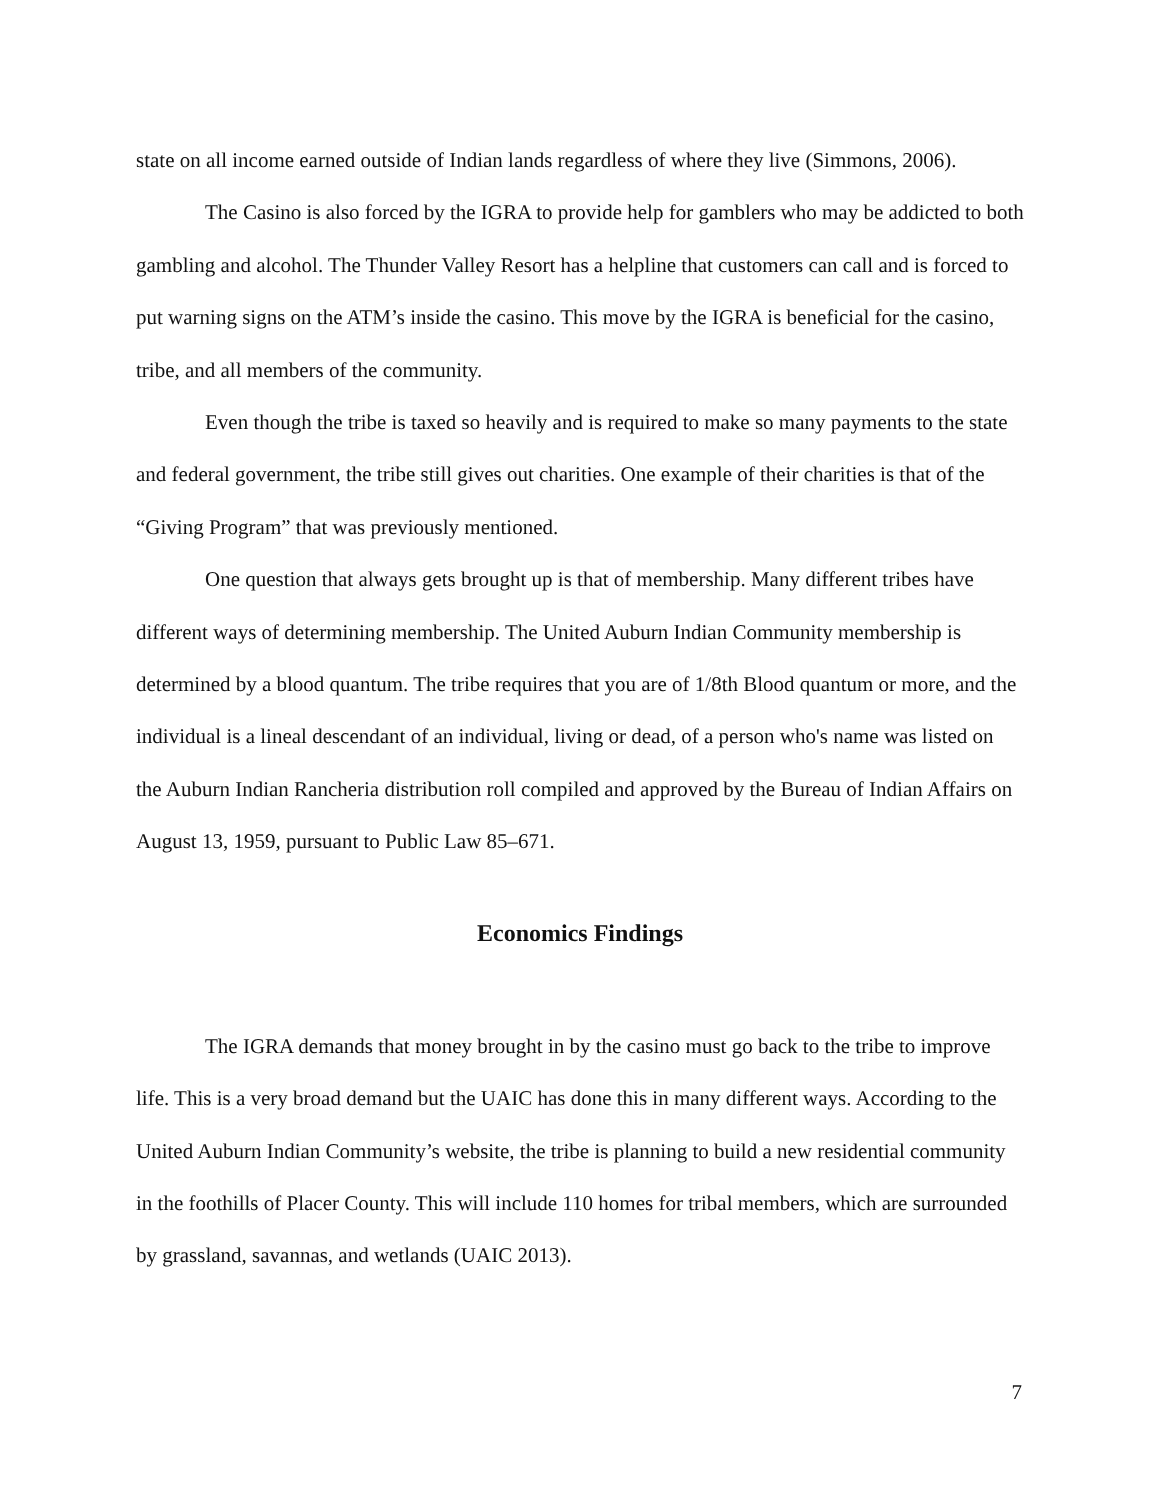state on all income earned outside of Indian lands regardless of where they live (Simmons, 2006).
The Casino is also forced by the IGRA to provide help for gamblers who may be addicted to both gambling and alcohol. The Thunder Valley Resort has a helpline that customers can call and is forced to put warning signs on the ATM’s inside the casino. This move by the IGRA is beneficial for the casino, tribe, and all members of the community.
Even though the tribe is taxed so heavily and is required to make so many payments to the state and federal government, the tribe still gives out charities. One example of their charities is that of the “Giving Program” that was previously mentioned.
One question that always gets brought up is that of membership. Many different tribes have different ways of determining membership. The United Auburn Indian Community membership is determined by a blood quantum. The tribe requires that you are of 1/8th Blood quantum or more, and the individual is a lineal descendant of an individual, living or dead, of a person who's name was listed on the Auburn Indian Rancheria distribution roll compiled and approved by the Bureau of Indian Affairs on August 13, 1959, pursuant to Public Law 85–671.
Economics Findings
The IGRA demands that money brought in by the casino must go back to the tribe to improve life. This is a very broad demand but the UAIC has done this in many different ways. According to the United Auburn Indian Community’s website, the tribe is planning to build a new residential community in the foothills of Placer County. This will include 110 homes for tribal members, which are surrounded by grassland, savannas, and wetlands (UAIC 2013).
7